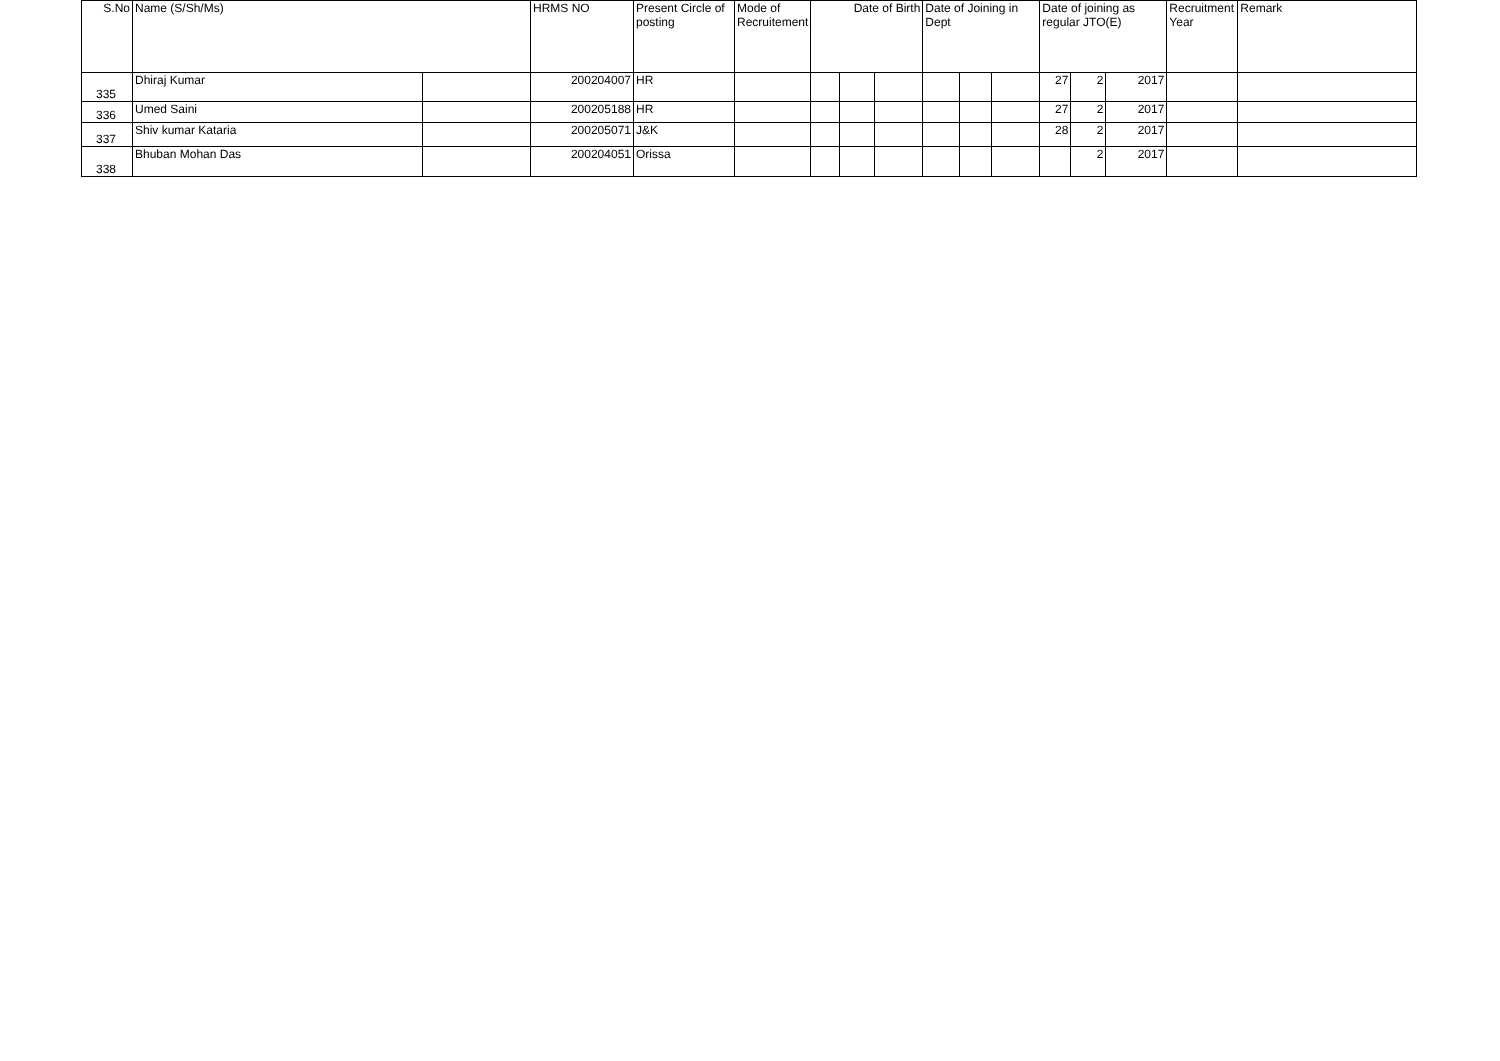| S.No | Name (S/Sh/Ms) | | HRMS NO | Present Circle of posting | Mode of Recruitement | Date of Birth | | | Date of Joining in Dept | | | Date of joining as regular JTO(E) | | | Recruitment Year | Remark |
| --- | --- | --- | --- | --- | --- | --- | --- | --- | --- | --- | --- | --- | --- | --- | --- | --- |
| 335 | Dhiraj Kumar | | 200204007 | HR | | | | | | | | 27 | 2 | 2017 | | |
| 336 | Umed Saini | | 200205188 | HR | | | | | | | | 27 | 2 | 2017 | | |
| 337 | Shiv kumar Kataria | | 200205071 | J&K | | | | | | | | 28 | 2 | 2017 | | |
| 338 | Bhuban Mohan Das | | 200204051 | Orissa | | | | | | | | | 2 | 2017 | | |